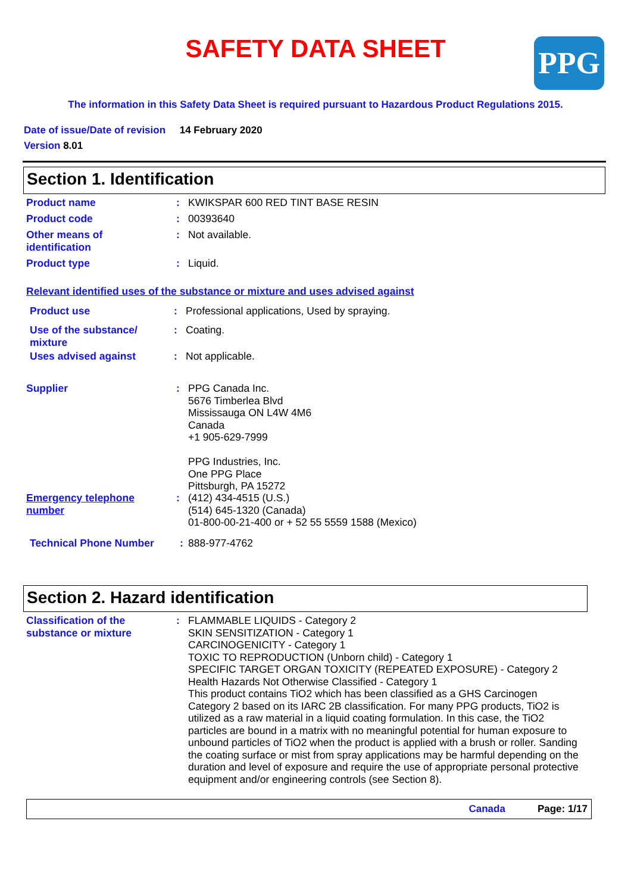SAFETY DATA SHEET PPG
The information in this Safety Data Sheet is required pursuant to Hazardous Product Regulations 2015.
Date of issue/Date of revision 14 February 2020
Version 8.01
Section 1. Identification
Product name : KWIKSPAR 600 RED TINT BASE RESIN
Product code : 00393640
Other means of
identification
: Not available.
Product type : Liquid.
Relevant identified uses of the substance or mixture and uses advised against
Product use : Professional applications, Used by spraying.
Use of the substance/
mixture
: Coating.
Uses advised against : Not applicable.
Supplier : PPG Canada Inc.
5676 Timberlea Blvd
Mississauga ON L4W 4M6
Canada
+1 905-629-7999
PPG Industries, Inc.
One PPG Place
Pittsburgh, PA 15272
Emergency telephone
number
: (412) 434-4515 (U.S.)
(514) 645-1320 (Canada)
01-800-00-21-400 or + 52 55 5559 1588 (Mexico)
Technical Phone Number : 888-977-4762
Section 2. Hazard identification
Classification of the
substance or mixture
: FLAMMABLE LIQUIDS - Category 2
SKIN SENSITIZATION - Category 1
CARCINOGENICITY - Category 1
TOXIC TO REPRODUCTION (Unborn child) - Category 1
SPECIFIC TARGET ORGAN TOXICITY (REPEATED EXPOSURE) - Category 2
Health Hazards Not Otherwise Classified - Category 1
This product contains TiO2 which has been classified as a GHS Carcinogen Category 2 based on its IARC 2B classification. For many PPG products, TiO2 is utilized as a raw material in a liquid coating formulation. In this case, the TiO2 particles are bound in a matrix with no meaningful potential for human exposure to unbound particles of TiO2 when the product is applied with a brush or roller. Sanding the coating surface or mist from spray applications may be harmful depending on the duration and level of exposure and require the use of appropriate personal protective equipment and/or engineering controls (see Section 8).
Canada Page: 1/17